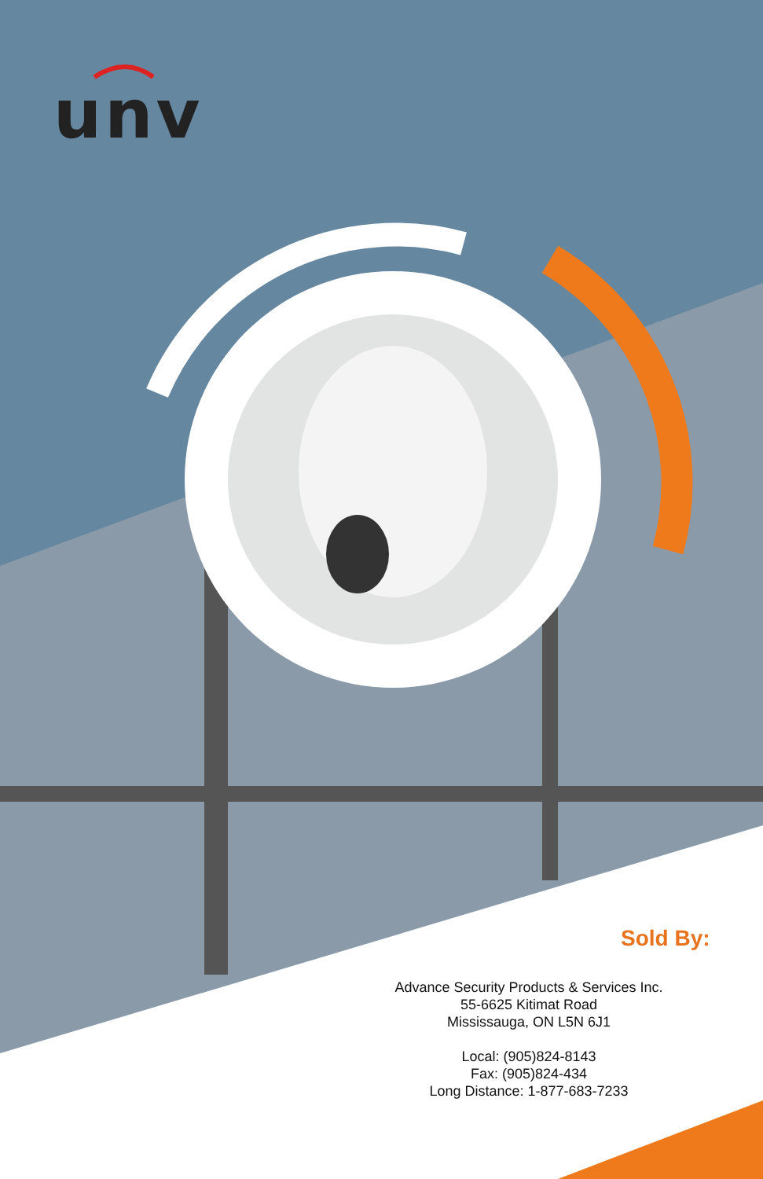unv
Sold By:
Advance Security Products & Services Inc.
55-6625 Kitimat Road
Mississauga, ON L5N 6J1
Local: (905)824-8143
Fax: (905)824-434
Long Distance: 1-877-683-7233